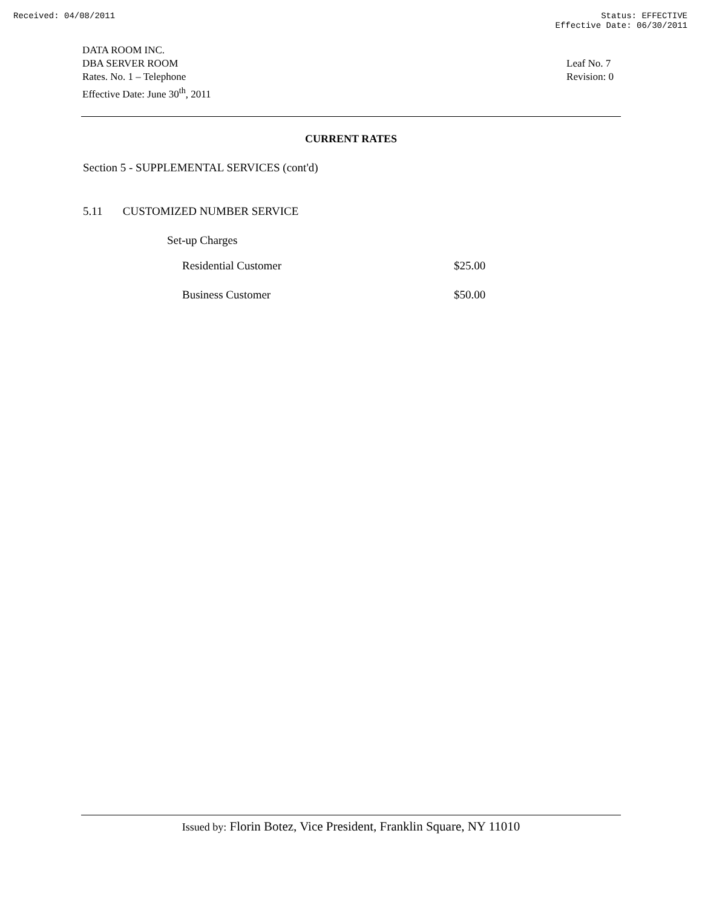Received: 04/08/2011 Status: EFFECTIVE
Effective Date: 06/30/2011
DATA ROOM INC.
DBA SERVER ROOM
Rates. No. 1 – Telephone
Effective Date: June 30<sup>th</sup>, 2011
Leaf No. 7
Revision: 0
CURRENT RATES
Section 5 - SUPPLEMENTAL SERVICES (cont'd)
5.11 CUSTOMIZED NUMBER SERVICE
Set-up Charges
| Residential Customer | $25.00 |
| Business Customer | $50.00 |
Issued by: Florin Botez, Vice President, Franklin Square, NY 11010